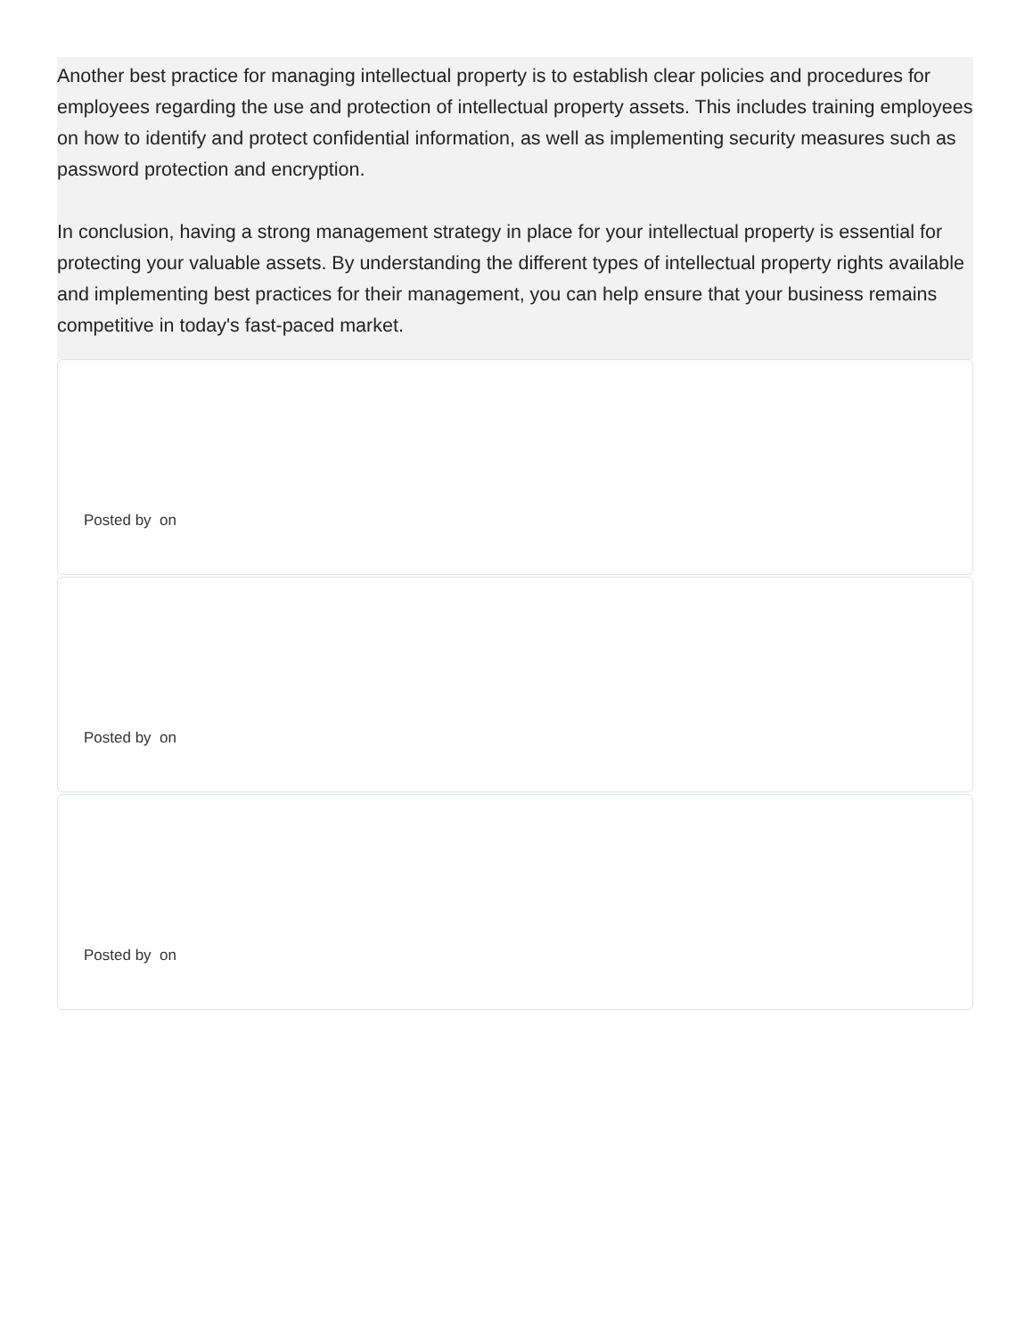Another best practice for managing intellectual property is to establish clear policies and procedures for employees regarding the use and protection of intellectual property assets. This includes training employees on how to identify and protect confidential information, as well as implementing security measures such as password protection and encryption.
In conclusion, having a strong management strategy in place for your intellectual property is essential for protecting your valuable assets. By understanding the different types of intellectual property rights available and implementing best practices for their management, you can help ensure that your business remains competitive in today's fast-paced market.
Posted by on
Posted by on
Posted by on